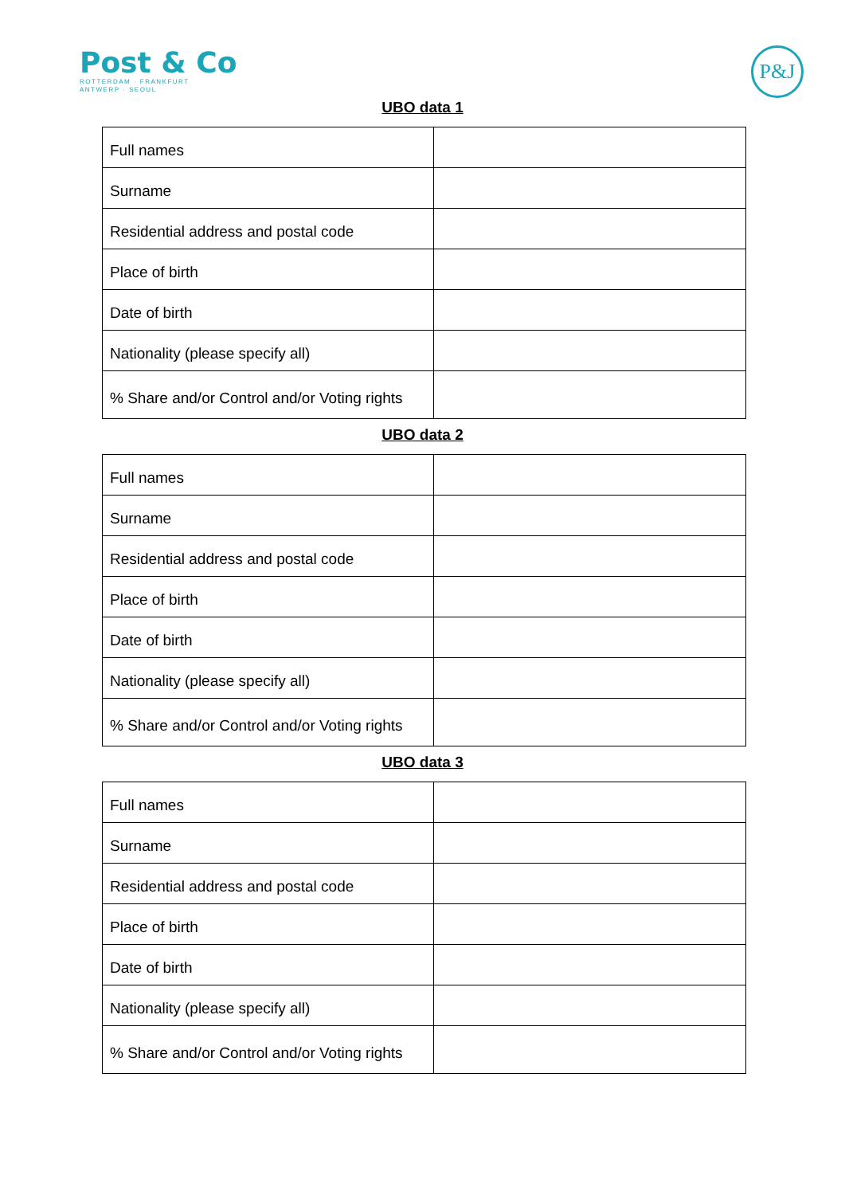Post & Co
ROTTERDAM · FRANKFURT
ANTWERP · SEOUL
P&J
UBO data 1
| Full names | |
| Surname | |
| Residential address and postal code | |
| Place of birth | |
| Date of birth | |
| Nationality (please specify all) | |
| % Share and/or Control and/or Voting rights | |
UBO data 2
| Full names | |
| Surname | |
| Residential address and postal code | |
| Place of birth | |
| Date of birth | |
| Nationality (please specify all) | |
| % Share and/or Control and/or Voting rights | |
UBO data 3
| Full names | |
| Surname | |
| Residential address and postal code | |
| Place of birth | |
| Date of birth | |
| Nationality (please specify all) | |
| % Share and/or Control and/or Voting rights | |